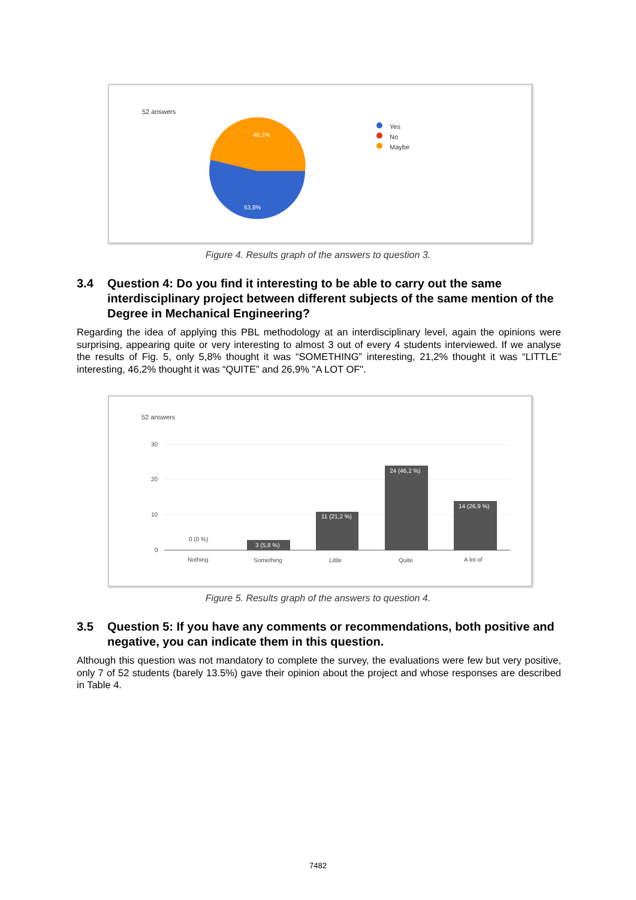52 answers
46,2%
53,8%
Yes
No
Maybe
Figure 4. Results graph of the answers to question 3.
3.4 Question 4: Do you find it interesting to be able to carry out the same interdisciplinary project between different subjects of the same mention of the Degree in Mechanical Engineering?
Regarding the idea of applying this PBL methodology at an interdisciplinary level, again the opinions were surprising, appearing quite or very interesting to almost 3 out of every 4 students interviewed. If we analyse the results of Fig. 5, only 5,8% thought it was “SOMETHING” interesting, 21,2% thought it was “LITTLE” interesting, 46,2% thought it was “QUITE” and 26,9% "A LOT OF".
52 answers
30
20
10
0
0 (0 %)
3 (5,8 %)
11 (21,2 %)
24 (46,2 %)
14 (26,9 %)
Nothing
Something
Little
Quite
A lot of
Figure 5. Results graph of the answers to question 4.
3.5 Question 5: If you have any comments or recommendations, both positive and negative, you can indicate them in this question.
Although this question was not mandatory to complete the survey, the evaluations were few but very positive, only 7 of 52 students (barely 13.5%) gave their opinion about the project and whose responses are described in Table 4.
7482